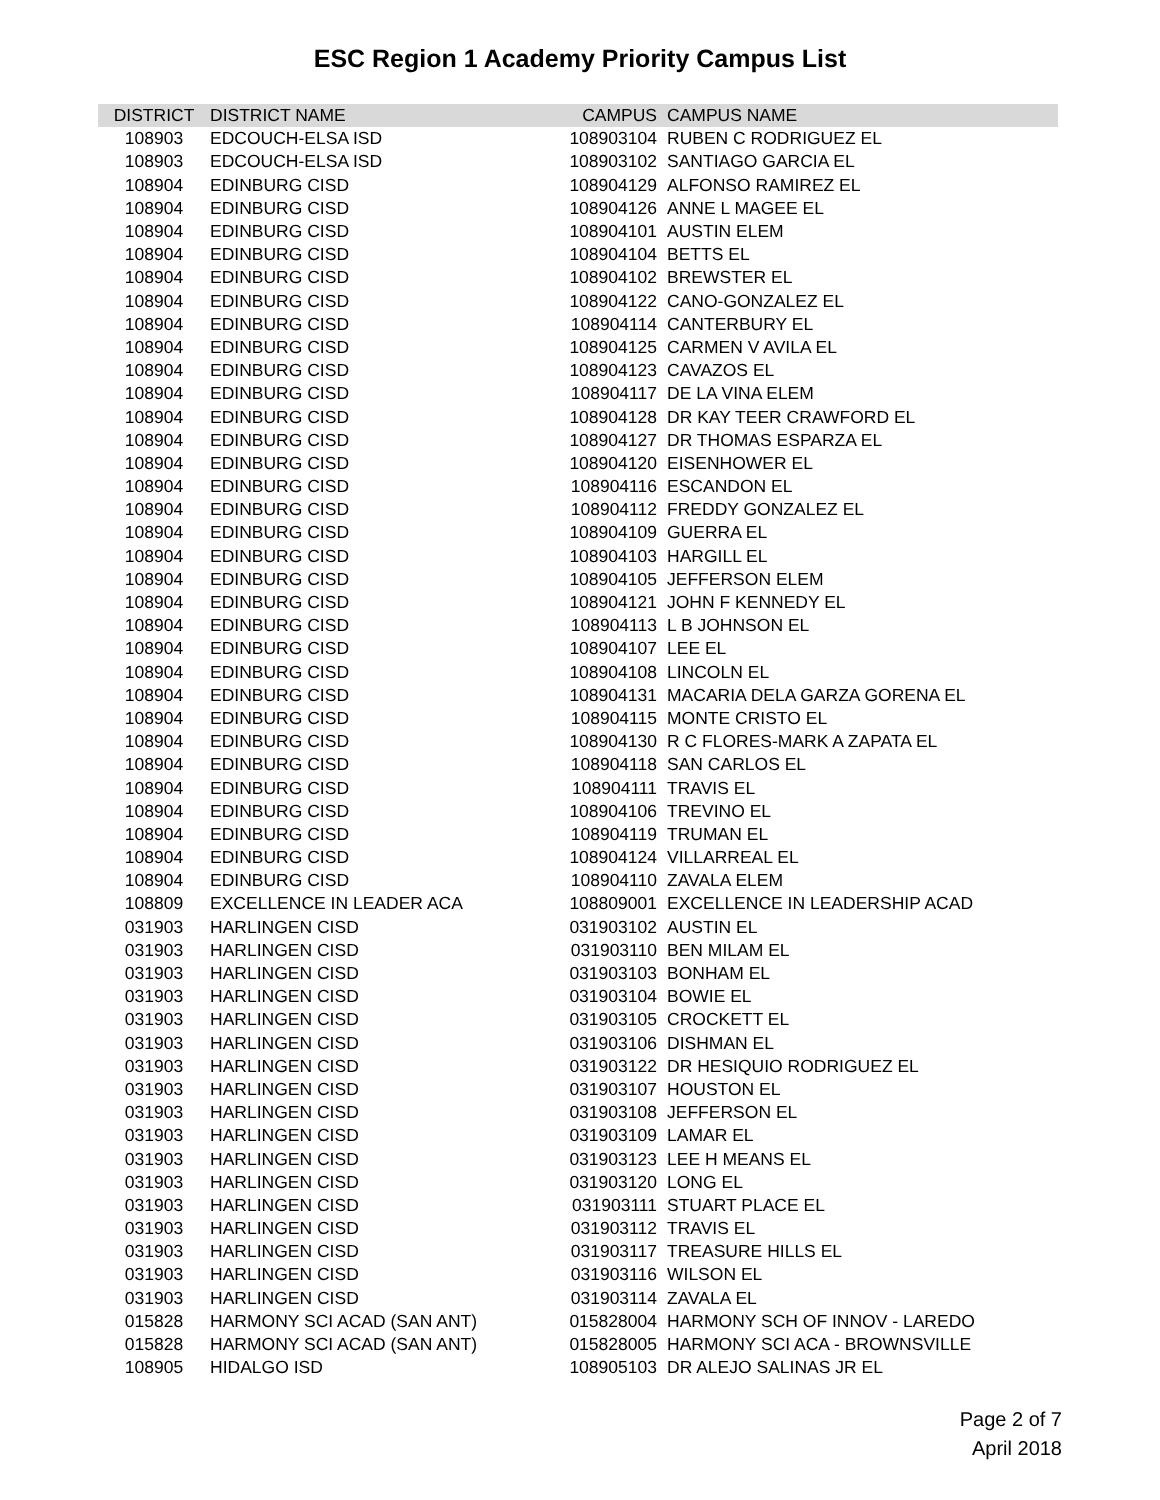ESC Region 1 Academy Priority Campus List
| DISTRICT | DISTRICT NAME | CAMPUS | CAMPUS NAME |
| --- | --- | --- | --- |
| 108903 | EDCOUCH-ELSA ISD | 108903104 | RUBEN C RODRIGUEZ EL |
| 108903 | EDCOUCH-ELSA ISD | 108903102 | SANTIAGO GARCIA EL |
| 108904 | EDINBURG CISD | 108904129 | ALFONSO RAMIREZ EL |
| 108904 | EDINBURG CISD | 108904126 | ANNE L MAGEE EL |
| 108904 | EDINBURG CISD | 108904101 | AUSTIN ELEM |
| 108904 | EDINBURG CISD | 108904104 | BETTS EL |
| 108904 | EDINBURG CISD | 108904102 | BREWSTER EL |
| 108904 | EDINBURG CISD | 108904122 | CANO-GONZALEZ EL |
| 108904 | EDINBURG CISD | 108904114 | CANTERBURY EL |
| 108904 | EDINBURG CISD | 108904125 | CARMEN V AVILA EL |
| 108904 | EDINBURG CISD | 108904123 | CAVAZOS EL |
| 108904 | EDINBURG CISD | 108904117 | DE LA VINA ELEM |
| 108904 | EDINBURG CISD | 108904128 | DR KAY TEER CRAWFORD EL |
| 108904 | EDINBURG CISD | 108904127 | DR THOMAS ESPARZA EL |
| 108904 | EDINBURG CISD | 108904120 | EISENHOWER EL |
| 108904 | EDINBURG CISD | 108904116 | ESCANDON EL |
| 108904 | EDINBURG CISD | 108904112 | FREDDY GONZALEZ EL |
| 108904 | EDINBURG CISD | 108904109 | GUERRA EL |
| 108904 | EDINBURG CISD | 108904103 | HARGILL EL |
| 108904 | EDINBURG CISD | 108904105 | JEFFERSON ELEM |
| 108904 | EDINBURG CISD | 108904121 | JOHN F KENNEDY EL |
| 108904 | EDINBURG CISD | 108904113 | L B JOHNSON EL |
| 108904 | EDINBURG CISD | 108904107 | LEE EL |
| 108904 | EDINBURG CISD | 108904108 | LINCOLN EL |
| 108904 | EDINBURG CISD | 108904131 | MACARIA DELA GARZA GORENA EL |
| 108904 | EDINBURG CISD | 108904115 | MONTE CRISTO EL |
| 108904 | EDINBURG CISD | 108904130 | R C FLORES-MARK A ZAPATA EL |
| 108904 | EDINBURG CISD | 108904118 | SAN CARLOS EL |
| 108904 | EDINBURG CISD | 108904111 | TRAVIS EL |
| 108904 | EDINBURG CISD | 108904106 | TREVINO EL |
| 108904 | EDINBURG CISD | 108904119 | TRUMAN EL |
| 108904 | EDINBURG CISD | 108904124 | VILLARREAL EL |
| 108904 | EDINBURG CISD | 108904110 | ZAVALA ELEM |
| 108809 | EXCELLENCE IN LEADER ACA | 108809001 | EXCELLENCE IN LEADERSHIP ACAD |
| 031903 | HARLINGEN CISD | 031903102 | AUSTIN EL |
| 031903 | HARLINGEN CISD | 031903110 | BEN MILAM EL |
| 031903 | HARLINGEN CISD | 031903103 | BONHAM EL |
| 031903 | HARLINGEN CISD | 031903104 | BOWIE EL |
| 031903 | HARLINGEN CISD | 031903105 | CROCKETT EL |
| 031903 | HARLINGEN CISD | 031903106 | DISHMAN EL |
| 031903 | HARLINGEN CISD | 031903122 | DR HESIQUIO RODRIGUEZ EL |
| 031903 | HARLINGEN CISD | 031903107 | HOUSTON EL |
| 031903 | HARLINGEN CISD | 031903108 | JEFFERSON EL |
| 031903 | HARLINGEN CISD | 031903109 | LAMAR EL |
| 031903 | HARLINGEN CISD | 031903123 | LEE H MEANS EL |
| 031903 | HARLINGEN CISD | 031903120 | LONG EL |
| 031903 | HARLINGEN CISD | 031903111 | STUART PLACE EL |
| 031903 | HARLINGEN CISD | 031903112 | TRAVIS EL |
| 031903 | HARLINGEN CISD | 031903117 | TREASURE HILLS EL |
| 031903 | HARLINGEN CISD | 031903116 | WILSON EL |
| 031903 | HARLINGEN CISD | 031903114 | ZAVALA EL |
| 015828 | HARMONY SCI ACAD (SAN ANT) | 015828004 | HARMONY SCH OF INNOV - LAREDO |
| 015828 | HARMONY SCI ACAD (SAN ANT) | 015828005 | HARMONY SCI ACA - BROWNSVILLE |
| 108905 | HIDALGO ISD | 108905103 | DR ALEJO SALINAS JR EL |
Page 2 of 7
April 2018